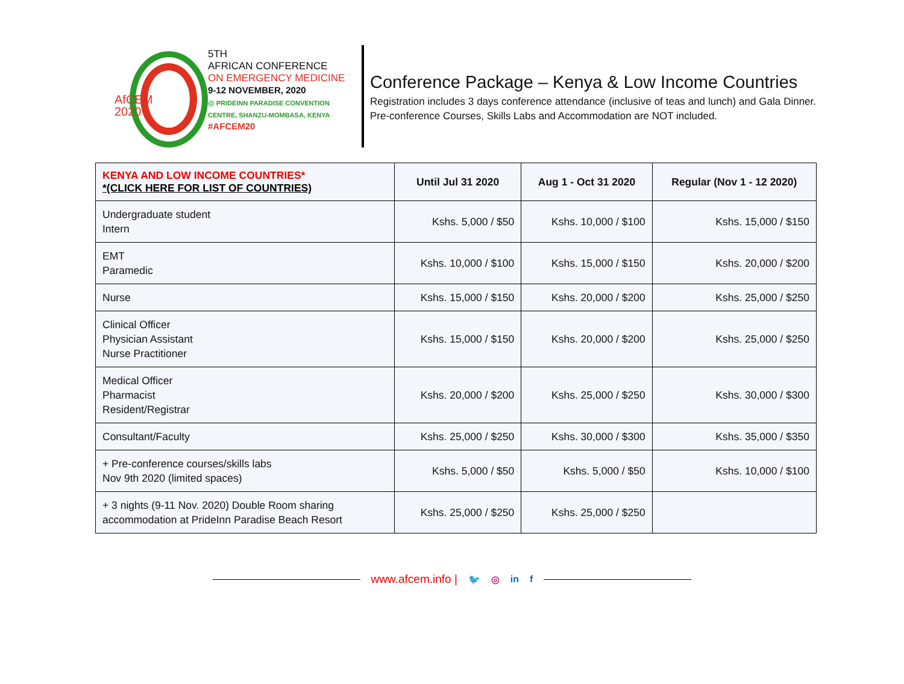AfCEM
2020
5TH
AFRICAN CONFERENCE
ON EMERGENCY MEDICINE
9-12 NOVEMBER, 2020
@ PRIDEINN PARADISE CONVENTION
CENTRE, SHANZU-MOMBASA, KENYA
#AFCEM20
Conference Package – Kenya & Low Income Countries
Registration includes 3 days conference attendance (inclusive of teas and lunch) and Gala Dinner. Pre-conference Courses, Skills Labs and Accommodation are NOT included.
| KENYA AND LOW INCOME COUNTRIES* *(CLICK HERE FOR LIST OF COUNTRIES) | Until Jul 31 2020 | Aug 1 - Oct 31 2020 | Regular (Nov 1 - 12 2020) |
| --- | --- | --- | --- |
| Undergraduate student Intern | Kshs. 5,000 / $50 | Kshs. 10,000 / $100 | Kshs. 15,000 / $150 |
| EMT Paramedic | Kshs. 10,000 / $100 | Kshs. 15,000 / $150 | Kshs. 20,000 / $200 |
| Nurse | Kshs. 15,000 / $150 | Kshs. 20,000 / $200 | Kshs. 25,000 / $250 |
| Clinical Officer Physician Assistant Nurse Practitioner | Kshs. 15,000 / $150 | Kshs. 20,000 / $200 | Kshs. 25,000 / $250 |
| Medical Officer Pharmacist Resident/Registrar | Kshs. 20,000 / $200 | Kshs. 25,000 / $250 | Kshs. 30,000 / $300 |
| Consultant/Faculty | Kshs. 25,000 / $250 | Kshs. 30,000 / $300 | Kshs. 35,000 / $350 |
| + Pre-conference courses/skills labs Nov 9th 2020 (limited spaces) | Kshs. 5,000 / $50 | Kshs. 5,000 / $50 | Kshs. 10,000 / $100 |
| + 3 nights (9-11 Nov. 2020) Double Room sharing accommodation at PrideInn Paradise Beach Resort | Kshs. 25,000 / $250 | Kshs. 25,000 / $250 | |
www.afcem.info | 🐦 ◎ in f